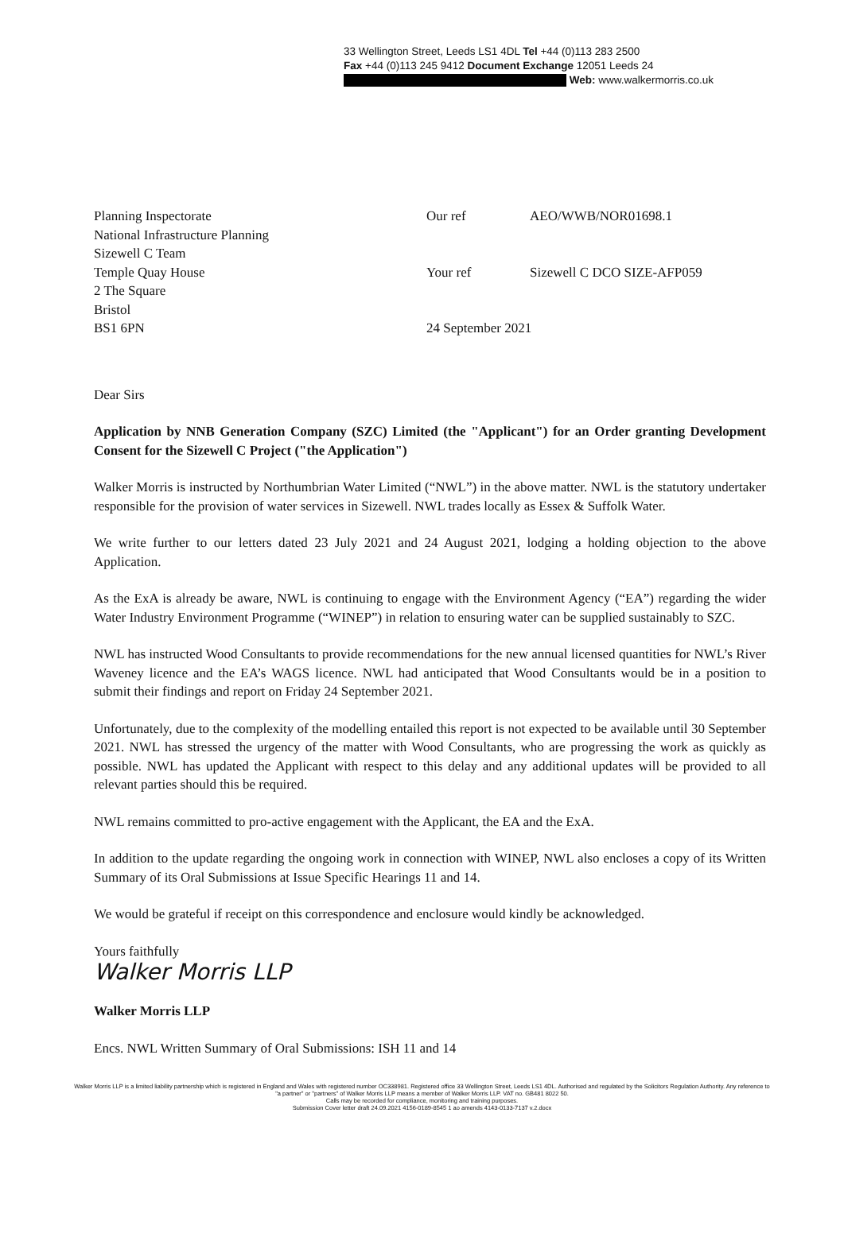33 Wellington Street, Leeds LS1 4DL Tel +44 (0)113 283 2500
Fax +44 (0)113 245 9412 Document Exchange 12051 Leeds 24
Web: www.walkermorris.co.uk
Planning Inspectorate
National Infrastructure Planning
Sizewell C Team
Temple Quay House
2 The Square
Bristol
BS1 6PN
Our ref AEO/WWB/NOR01698.1
Your ref Sizewell C DCO SIZE-AFP059
24 September 2021
Dear Sirs
Application by NNB Generation Company (SZC) Limited (the "Applicant") for an Order granting Development Consent for the Sizewell C Project ("the Application")
Walker Morris is instructed by Northumbrian Water Limited (“NWL”) in the above matter. NWL is the statutory undertaker responsible for the provision of water services in Sizewell. NWL trades locally as Essex & Suffolk Water.
We write further to our letters dated 23 July 2021 and 24 August 2021, lodging a holding objection to the above Application.
As the ExA is already be aware, NWL is continuing to engage with the Environment Agency (“EA”) regarding the wider Water Industry Environment Programme (“WINEP”) in relation to ensuring water can be supplied sustainably to SZC.
NWL has instructed Wood Consultants to provide recommendations for the new annual licensed quantities for NWL’s River Waveney licence and the EA’s WAGS licence. NWL had anticipated that Wood Consultants would be in a position to submit their findings and report on Friday 24 September 2021.
Unfortunately, due to the complexity of the modelling entailed this report is not expected to be available until 30 September 2021. NWL has stressed the urgency of the matter with Wood Consultants, who are progressing the work as quickly as possible. NWL has updated the Applicant with respect to this delay and any additional updates will be provided to all relevant parties should this be required.
NWL remains committed to pro-active engagement with the Applicant, the EA and the ExA.
In addition to the update regarding the ongoing work in connection with WINEP, NWL also encloses a copy of its Written Summary of its Oral Submissions at Issue Specific Hearings 11 and 14.
We would be grateful if receipt on this correspondence and enclosure would kindly be acknowledged.
Yours faithfully
Walker Morris LLP
Walker Morris LLP
Encs. NWL Written Summary of Oral Submissions: ISH 11 and 14
Walker Morris LLP is a limited liability partnership which is registered in England and Wales with registered number OC338981. Registered office 33 Wellington Street, Leeds LS1 4DL. Authorised and regulated by the Solicitors Regulation Authority. Any reference to "a partner" or "partners" of Walker Morris LLP means a member of Walker Morris LLP. VAT no. GB481 8022 50.
Calls may be recorded for compliance, monitoring and training purposes.
Submission Cover letter draft 24.09.2021 4156-0189-8545 1 ao amends 4143-0133-7137 v.2.docx